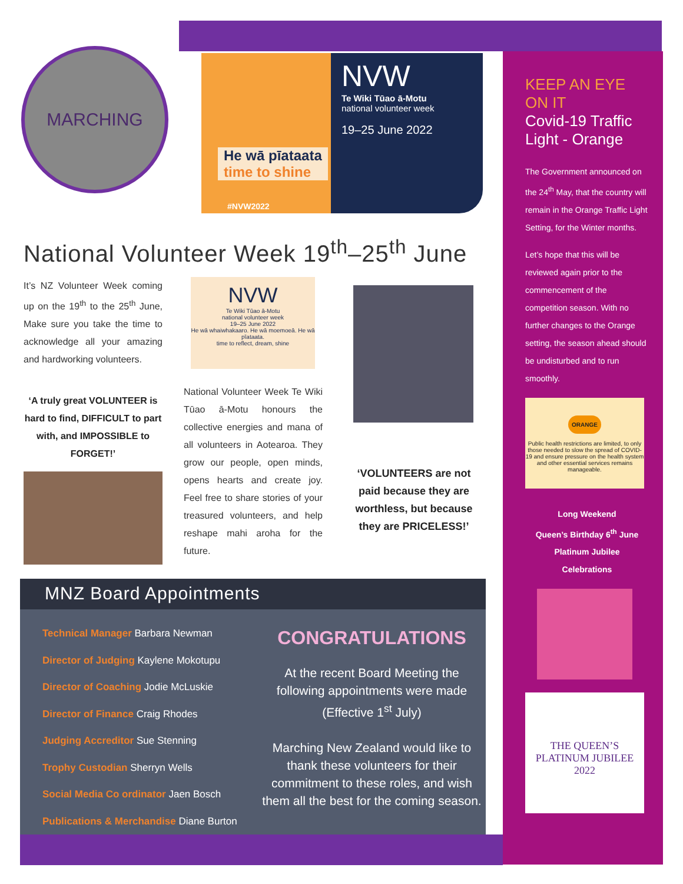MARCHING
NVW
Te Wiki Tūao ā-Motu
national volunteer week
19–25 June 2022
He wā pīataata
time to shine
#NVW2022
National Volunteer Week 19<sup>th</sup>–25<sup>th</sup> June
It’s NZ Volunteer Week coming up on the 19<sup>th</sup> to the 25<sup>th</sup> June, Make sure you take the time to acknowledge all your amazing and hardworking volunteers.
‘A truly great VOLUNTEER is hard to find, DIFFICULT to part with, and IMPOSSIBLE to FORGET!’
NVW
Te Wiki Tūao ā-Motu
national volunteer week
19–25 June 2022
He wā whaiwhakaaro. He wā moemoeā. He wā pīataata.
time to reflect, dream, shine
National Volunteer Week Te Wiki Tūao ā-Motu honours the collective energies and mana of all volunteers in Aotearoa. They grow our people, open minds, opens hearts and create joy. Feel free to share stories of your treasured volunteers, and help reshape mahi aroha for the future.
‘VOLUNTEERS are not paid because they are worthless, but because they are PRICELESS!’
MNZ Board Appointments
Technical Manager Barbara Newman
Director of Judging Kaylene Mokotupu
Director of Coaching Jodie McLuskie
Director of Finance Craig Rhodes
Judging Accreditor Sue Stenning
Trophy Custodian Sherryn Wells
Social Media Co ordinator Jaen Bosch
Publications & Merchandise Diane Burton
CONGRATULATIONS
At the recent Board Meeting the following appointments were made (Effective 1<sup>st</sup> July)
Marching New Zealand would like to thank these volunteers for their commitment to these roles, and wish them all the best for the coming season.
KEEP AN EYE ON IT
Covid-19 Traffic Light - Orange
The Government announced on the 24<sup>th</sup> May, that the country will remain in the Orange Traffic Light Setting, for the Winter months.
Let’s hope that this will be reviewed again prior to the commencement of the competition season. With no further changes to the Orange setting, the season ahead should be undisturbed and to run smoothly.
ORANGE
Public health restrictions are limited, to only those needed to slow the spread of COVID-19 and ensure pressure on the health system and other essential services remains manageable.
Long Weekend
Queen’s Birthday 6<sup>th</sup> June
Platinum Jubilee
Celebrations
THE QUEEN’S PLATINUM JUBILEE 2022